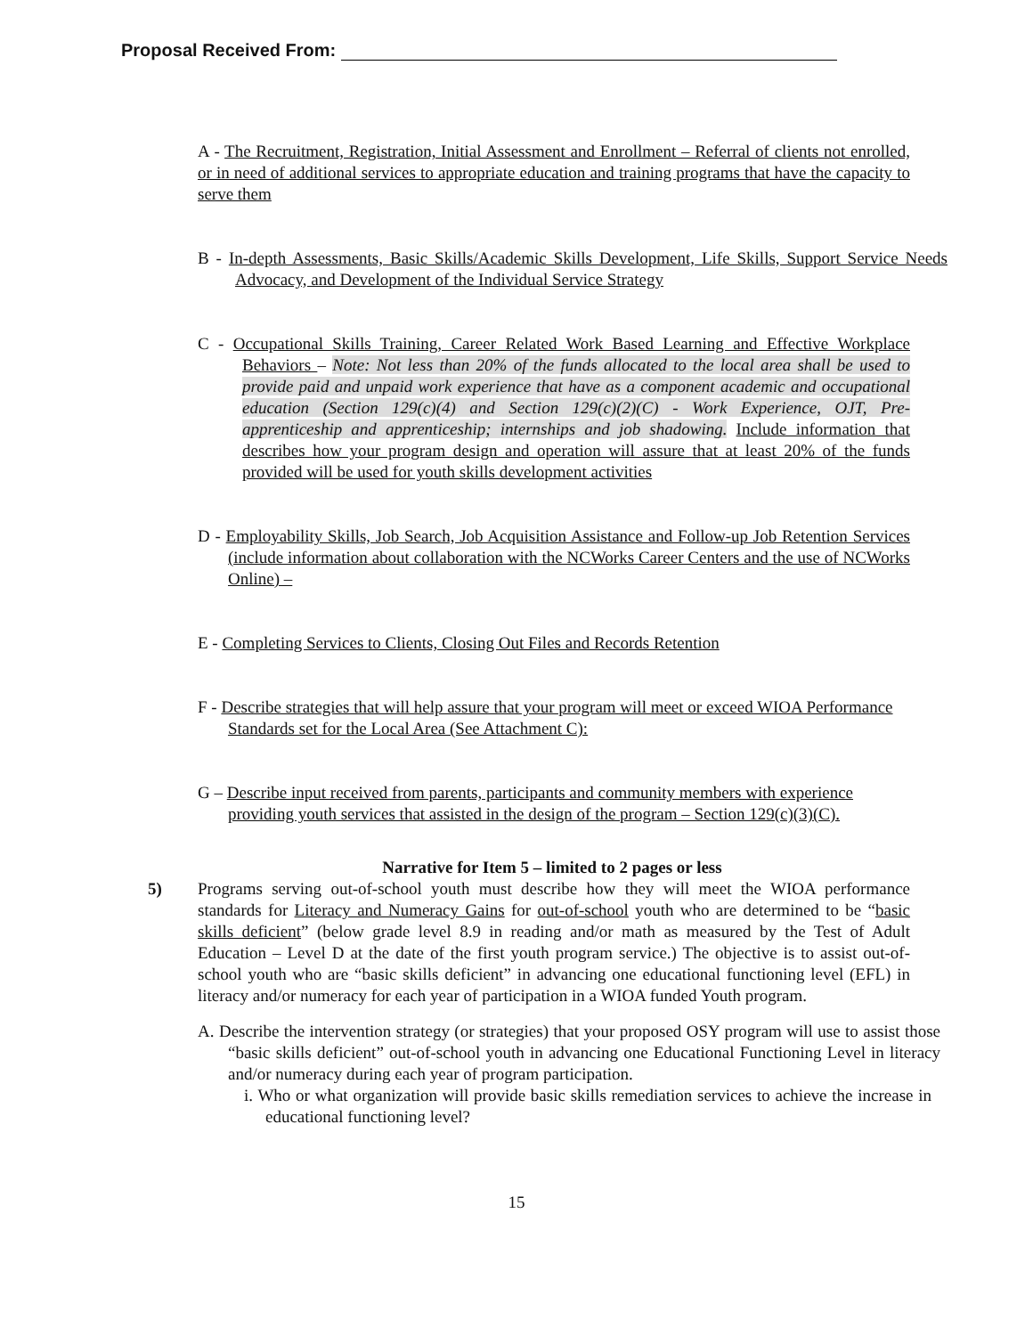Proposal Received From:
A - The Recruitment, Registration, Initial Assessment and Enrollment – Referral of clients not enrolled, or in need of additional services to appropriate education and training programs that have the capacity to serve them
B - In-depth Assessments, Basic Skills/Academic Skills Development, Life Skills, Support Service Needs Advocacy, and Development of the Individual Service Strategy
C - Occupational Skills Training, Career Related Work Based Learning and Effective Workplace Behaviors – Note: Not less than 20% of the funds allocated to the local area shall be used to provide paid and unpaid work experience that have as a component academic and occupational education (Section 129(c)(4) and Section 129(c)(2)(C) - Work Experience, OJT, Pre-apprenticeship and apprenticeship; internships and job shadowing. Include information that describes how your program design and operation will assure that at least 20% of the funds provided will be used for youth skills development activities
D - Employability Skills, Job Search, Job Acquisition Assistance and Follow-up Job Retention Services (include information about collaboration with the NCWorks Career Centers and the use of NCWorks Online) –
E - Completing Services to Clients, Closing Out Files and Records Retention
F - Describe strategies that will help assure that your program will meet or exceed WIOA Performance Standards set for the Local Area (See Attachment C):
G – Describe input received from parents, participants and community members with experience providing youth services that assisted in the design of the program – Section 129(c)(3)(C).
Narrative for Item 5 – limited to 2 pages or less
5) Programs serving out-of-school youth must describe how they will meet the WIOA performance standards for Literacy and Numeracy Gains for out-of-school youth who are determined to be “basic skills deficient” (below grade level 8.9 in reading and/or math as measured by the Test of Adult Education – Level D at the date of the first youth program service.) The objective is to assist out-of-school youth who are “basic skills deficient” in advancing one educational functioning level (EFL) in literacy and/or numeracy for each year of participation in a WIOA funded Youth program.
A. Describe the intervention strategy (or strategies) that your proposed OSY program will use to assist those “basic skills deficient” out-of-school youth in advancing one Educational Functioning Level in literacy and/or numeracy during each year of program participation.
i. Who or what organization will provide basic skills remediation services to achieve the increase in educational functioning level?
15